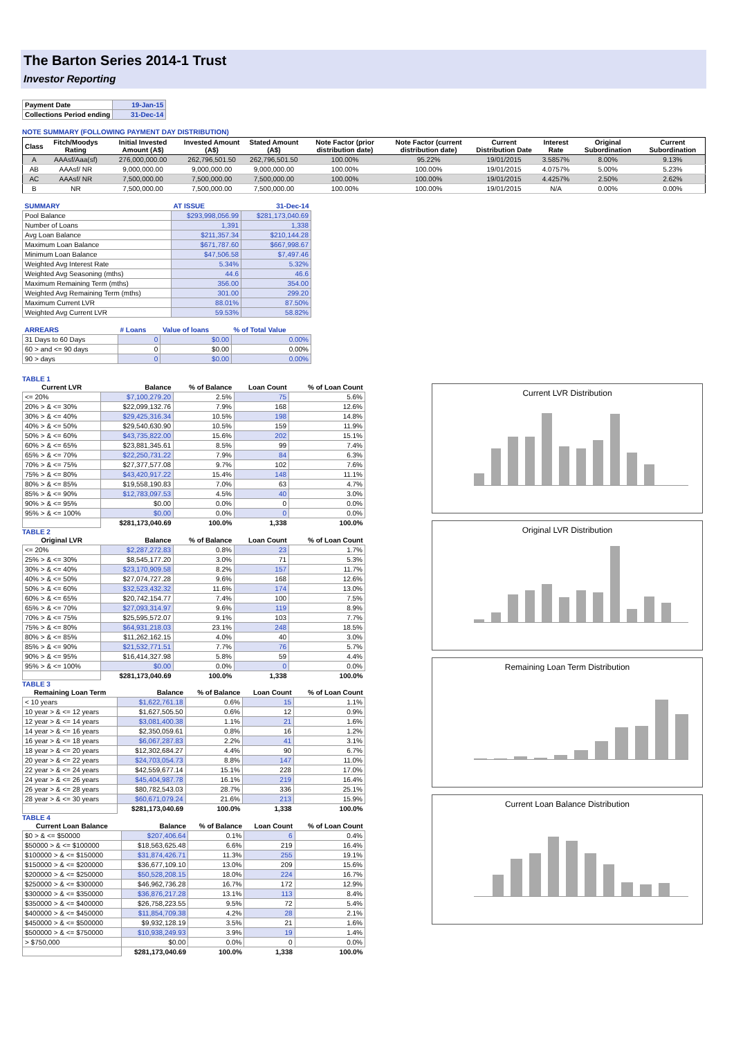The Barton Series 2014-1 Trust
Investor Reporting
| Payment Date | 19-Jan-15 |
| Collections Period ending | 31-Dec-14 |
NOTE SUMMARY (FOLLOWING PAYMENT DAY DISTRIBUTION)
| Class | Fitch/Moodys Rating | Initial Invested Amount (A$) | Invested Amount (A$) | Stated Amount (A$) | Note Factor (prior distribution date) | Note Factor (current distribution date) | Current Distribution Date | Interest Rate | Original Subordination | Current Subordination |
| --- | --- | --- | --- | --- | --- | --- | --- | --- | --- | --- |
| A | AAAsf/Aaa(sf) | 276,000,000.00 | 262,796,501.50 | 262,796,501.50 | 100.00% | 95.22% | 19/01/2015 | 3.5857% | 8.00% | 9.13% |
| AB | AAAsf/ NR | 9,000,000.00 | 9,000,000.00 | 9,000,000.00 | 100.00% | 100.00% | 19/01/2015 | 4.0757% | 5.00% | 5.23% |
| AC | AAAsf/ NR | 7,500,000.00 | 7,500,000.00 | 7,500,000.00 | 100.00% | 100.00% | 19/01/2015 | 4.4257% | 2.50% | 2.62% |
| B | NR | 7,500,000.00 | 7,500,000.00 | 7,500,000.00 | 100.00% | 100.00% | 19/01/2015 | N/A | 0.00% | 0.00% |
| SUMMARY | AT ISSUE | 31-Dec-14 |
| Pool Balance | $293,998,056.99 | $281,173,040.69 |
| Number of Loans | 1,391 | 1,338 |
| Avg Loan Balance | $211,357.34 | $210,144.28 |
| Maximum Loan Balance | $671,787.60 | $667,998.67 |
| Minimum Loan Balance | $47,506.58 | $7,497.46 |
| Weighted Avg Interest Rate | 5.34% | 5.32% |
| Weighted Avg Seasoning (mths) | 44.6 | 46.6 |
| Maximum Remaining Term (mths) | 356.00 | 354.00 |
| Weighted Avg Remaining Term (mths) | 301.00 | 299.20 |
| Maximum Current LVR | 88.01% | 87.50% |
| Weighted Avg Current LVR | 59.53% | 58.82% |
| ARREARS | # Loans | Value of loans | % of Total Value |
| 31 Days to 60 Days | 0 | $0.00 | 0.00% |
| 60 > and <= 90 days | 0 | $0.00 | 0.00% |
| 90 > days | 0 | $0.00 | 0.00% |
TABLE 1
| Current LVR | Balance | % of Balance | Loan Count | % of Loan Count |
| --- | --- | --- | --- | --- |
| <= 20% | $7,100,279.20 | 2.5% | 75 | 5.6% |
| 20% > & <= 30% | $22,099,132.76 | 7.9% | 168 | 12.6% |
| 30% > & <= 40% | $29,425,316.34 | 10.5% | 198 | 14.8% |
| 40% > & <= 50% | $29,540,630.90 | 10.5% | 159 | 11.9% |
| 50% > & <= 60% | $43,735,822.00 | 15.6% | 202 | 15.1% |
| 60% > & <= 65% | $23,881,345.61 | 8.5% | 99 | 7.4% |
| 65% > & <= 70% | $22,250,731.22 | 7.9% | 84 | 6.3% |
| 70% > & <= 75% | $27,377,577.08 | 9.7% | 102 | 7.6% |
| 75% > & <= 80% | $43,420,917.22 | 15.4% | 148 | 11.1% |
| 80% > & <= 85% | $19,558,190.83 | 7.0% | 63 | 4.7% |
| 85% > & <= 90% | $12,783,097.53 | 4.5% | 40 | 3.0% |
| 90% > & <= 95% | $0.00 | 0.0% | 0 | 0.0% |
| 95% > & <= 100% | $0.00 | 0.0% | 0 | 0.0% |
| | $281,173,040.69 | 100.0% | 1,338 | 100.0% |
TABLE 2
| Original LVR | Balance | % of Balance | Loan Count | % of Loan Count |
| --- | --- | --- | --- | --- |
| <= 20% | $2,287,272.83 | 0.8% | 23 | 1.7% |
| 25% > & <= 30% | $8,545,177.20 | 3.0% | 71 | 5.3% |
| 30% > & <= 40% | $23,170,909.58 | 8.2% | 157 | 11.7% |
| 40% > & <= 50% | $27,074,727.28 | 9.6% | 168 | 12.6% |
| 50% > & <= 60% | $32,523,432.32 | 11.6% | 174 | 13.0% |
| 60% > & <= 65% | $20,742,154.77 | 7.4% | 100 | 7.5% |
| 65% > & <= 70% | $27,093,314.97 | 9.6% | 119 | 8.9% |
| 70% > & <= 75% | $25,595,572.07 | 9.1% | 103 | 7.7% |
| 75% > & <= 80% | $64,931,218.03 | 23.1% | 248 | 18.5% |
| 80% > & <= 85% | $11,262,162.15 | 4.0% | 40 | 3.0% |
| 85% > & <= 90% | $21,532,771.51 | 7.7% | 76 | 5.7% |
| 90% > & <= 95% | $16,414,327.98 | 5.8% | 59 | 4.4% |
| 95% > & <= 100% | $0.00 | 0.0% | 0 | 0.0% |
| | $281,173,040.69 | 100.0% | 1,338 | 100.0% |
TABLE 3
| Remaining Loan Term | Balance | % of Balance | Loan Count | % of Loan Count |
| --- | --- | --- | --- | --- |
| < 10 years | $1,622,761.18 | 0.6% | 15 | 1.1% |
| 10 year > & <= 12 years | $1,627,505.50 | 0.6% | 12 | 0.9% |
| 12 year > & <= 14 years | $3,081,400.38 | 1.1% | 21 | 1.6% |
| 14 year > & <= 16 years | $2,350,059.61 | 0.8% | 16 | 1.2% |
| 16 year > & <= 18 years | $6,067,287.83 | 2.2% | 41 | 3.1% |
| 18 year > & <= 20 years | $12,302,684.27 | 4.4% | 90 | 6.7% |
| 20 year > & <= 22 years | $24,703,054.73 | 8.8% | 147 | 11.0% |
| 22 year > & <= 24 years | $42,559,677.14 | 15.1% | 228 | 17.0% |
| 24 year > & <= 26 years | $45,404,987.78 | 16.1% | 219 | 16.4% |
| 26 year > & <= 28 years | $80,782,543.03 | 28.7% | 336 | 25.1% |
| 28 year > & <= 30 years | $60,671,079.24 | 21.6% | 213 | 15.9% |
| | $281,173,040.69 | 100.0% | 1,338 | 100.0% |
TABLE 4
| Current Loan Balance | Balance | % of Balance | Loan Count | % of Loan Count |
| --- | --- | --- | --- | --- |
| $0 > & <= $50000 | $207,406.64 | 0.1% | 6 | 0.4% |
| $50000 > & <= $100000 | $18,563,625.48 | 6.6% | 219 | 16.4% |
| $100000 > & <= $150000 | $31,874,426.71 | 11.3% | 255 | 19.1% |
| $150000 > & <= $200000 | $36,677,109.10 | 13.0% | 209 | 15.6% |
| $200000 > & <= $250000 | $50,528,208.15 | 18.0% | 224 | 16.7% |
| $250000 > & <= $300000 | $46,962,736.28 | 16.7% | 172 | 12.9% |
| $300000 > & <= $350000 | $36,876,217.28 | 13.1% | 113 | 8.4% |
| $350000 > & <= $400000 | $26,758,223.55 | 9.5% | 72 | 5.4% |
| $400000 > & <= $450000 | $11,854,709.38 | 4.2% | 28 | 2.1% |
| $450000 > & <= $500000 | $9,932,128.19 | 3.5% | 21 | 1.6% |
| $500000 > & <= $750000 | $10,938,249.93 | 3.9% | 19 | 1.4% |
| > $750,000 | $0.00 | 0.0% | 0 | 0.0% |
| | $281,173,040.69 | 100.0% | 1,338 | 100.0% |
Current LVR Distribution
Original LVR Distribution
Remaining Loan Term Distribution
Current Loan Balance Distribution